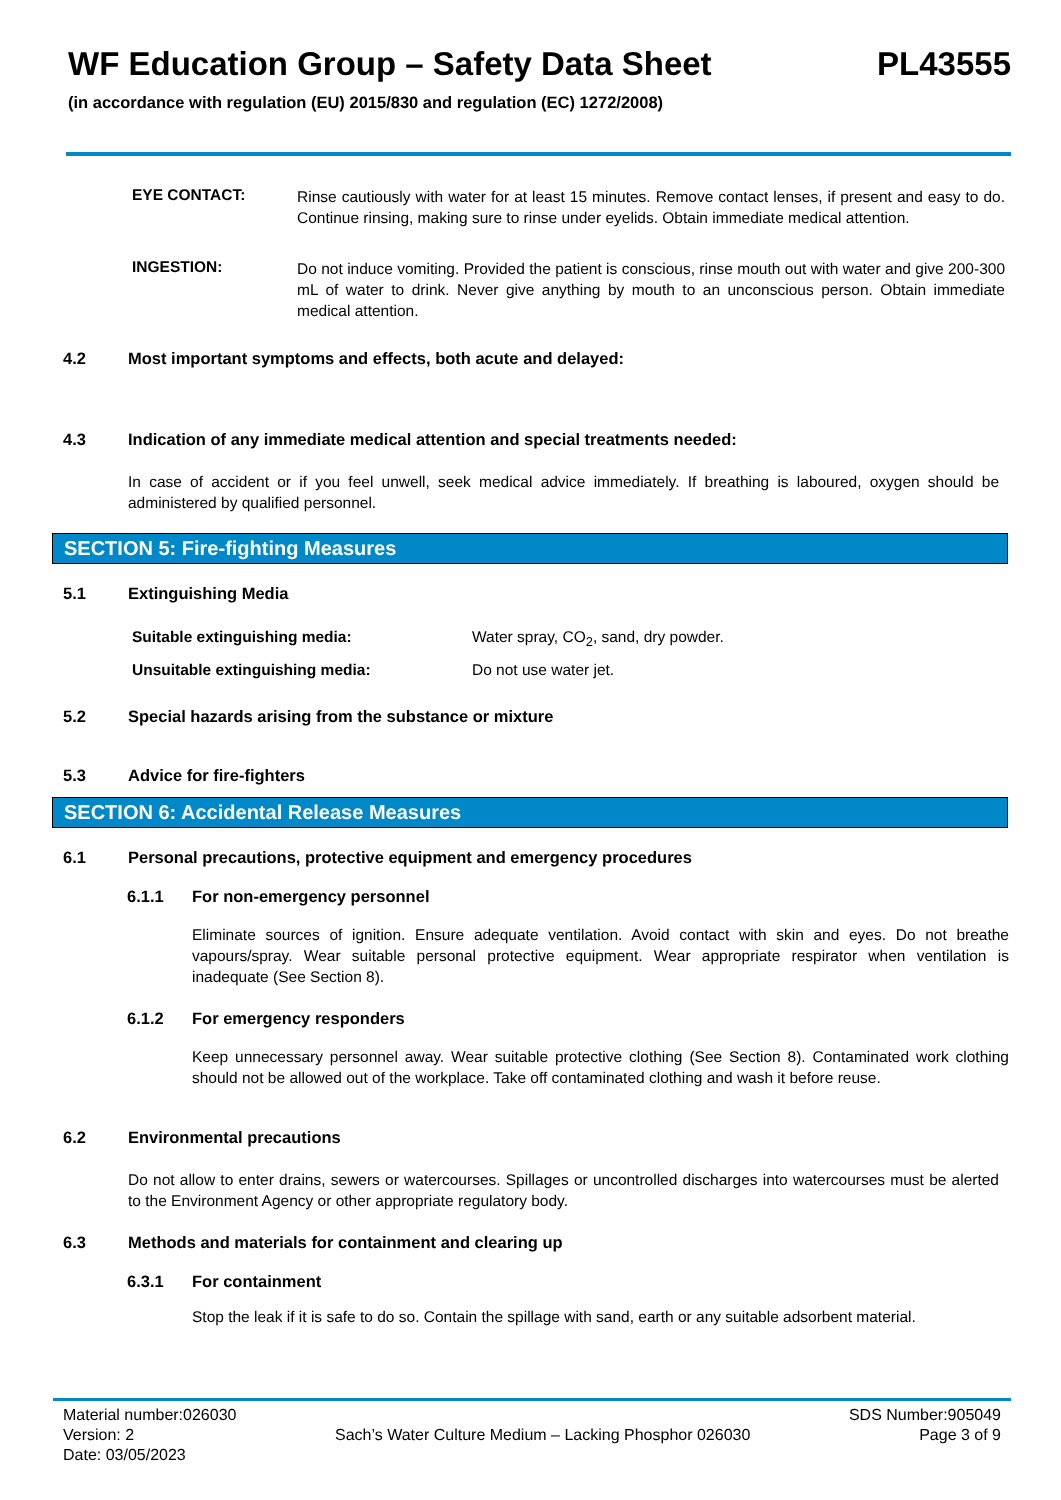WF Education Group – Safety Data Sheet PL43555
(in accordance with regulation (EU) 2015/830 and regulation (EC) 1272/2008)
EYE CONTACT:
Rinse cautiously with water for at least 15 minutes. Remove contact lenses, if present and easy to do. Continue rinsing, making sure to rinse under eyelids. Obtain immediate medical attention.
INGESTION:
Do not induce vomiting. Provided the patient is conscious, rinse mouth out with water and give 200-300 mL of water to drink. Never give anything by mouth to an unconscious person. Obtain immediate medical attention.
4.2 Most important symptoms and effects, both acute and delayed:
4.3 Indication of any immediate medical attention and special treatments needed:
In case of accident or if you feel unwell, seek medical advice immediately. If breathing is laboured, oxygen should be administered by qualified personnel.
SECTION 5: Fire-fighting Measures
5.1 Extinguishing Media
Suitable extinguishing media: Water spray, CO<sub>2</sub>, sand, dry powder.
Unsuitable extinguishing media: Do not use water jet.
5.2 Special hazards arising from the substance or mixture
5.3 Advice for fire-fighters
SECTION 6: Accidental Release Measures
6.1 Personal precautions, protective equipment and emergency procedures
6.1.1 For non-emergency personnel
Eliminate sources of ignition. Ensure adequate ventilation. Avoid contact with skin and eyes. Do not breathe vapours/spray. Wear suitable personal protective equipment. Wear appropriate respirator when ventilation is inadequate (See Section 8).
6.1.2 For emergency responders
Keep unnecessary personnel away. Wear suitable protective clothing (See Section 8). Contaminated work clothing should not be allowed out of the workplace. Take off contaminated clothing and wash it before reuse.
6.2 Environmental precautions
Do not allow to enter drains, sewers or watercourses. Spillages or uncontrolled discharges into watercourses must be alerted to the Environment Agency or other appropriate regulatory body.
6.3 Methods and materials for containment and clearing up
6.3.1 For containment
Stop the leak if it is safe to do so. Contain the spillage with sand, earth or any suitable adsorbent material.
Material number:026030
Version: 2
Date: 03/05/2023
Sach’s Water Culture Medium – Lacking Phosphor 026030
SDS Number:905049
Page 3 of 9